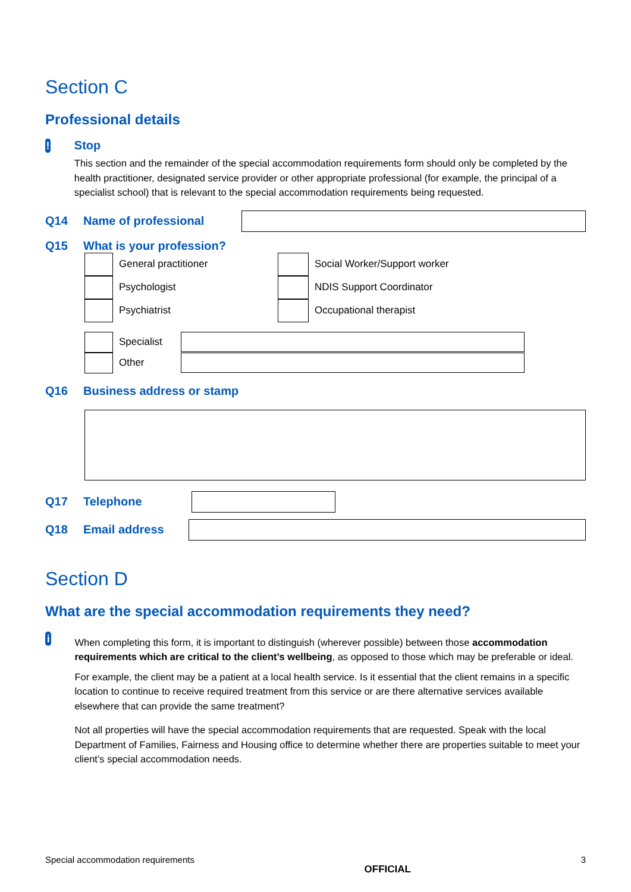Section C
Professional details
!
Stop
This section and the remainder of the special accommodation requirements form should only be completed by the health practitioner, designated service provider or other appropriate professional (for example, the principal of a specialist school) that is relevant to the special accommodation requirements being requested.
Q14 Name of professional
Q15 What is your profession?
General practitioner
Psychologist
Psychiatrist
Social Worker/Support worker
NDIS Support Coordinator
Occupational therapist
Specialist
Other
Q16 Business address or stamp
Q17 Telephone
Q18 Email address
Section D
What are the special accommodation requirements they need?
i
When completing this form, it is important to distinguish (wherever possible) between those accommodation requirements which are critical to the client’s wellbeing, as opposed to those which may be preferable or ideal.
For example, the client may be a patient at a local health service. Is it essential that the client remains in a specific location to continue to receive required treatment from this service or are there alternative services available elsewhere that can provide the same treatment?
Not all properties will have the special accommodation requirements that are requested. Speak with the local Department of Families, Fairness and Housing office to determine whether there are properties suitable to meet your client’s special accommodation needs.
Special accommodation requirements OFFICIAL 3